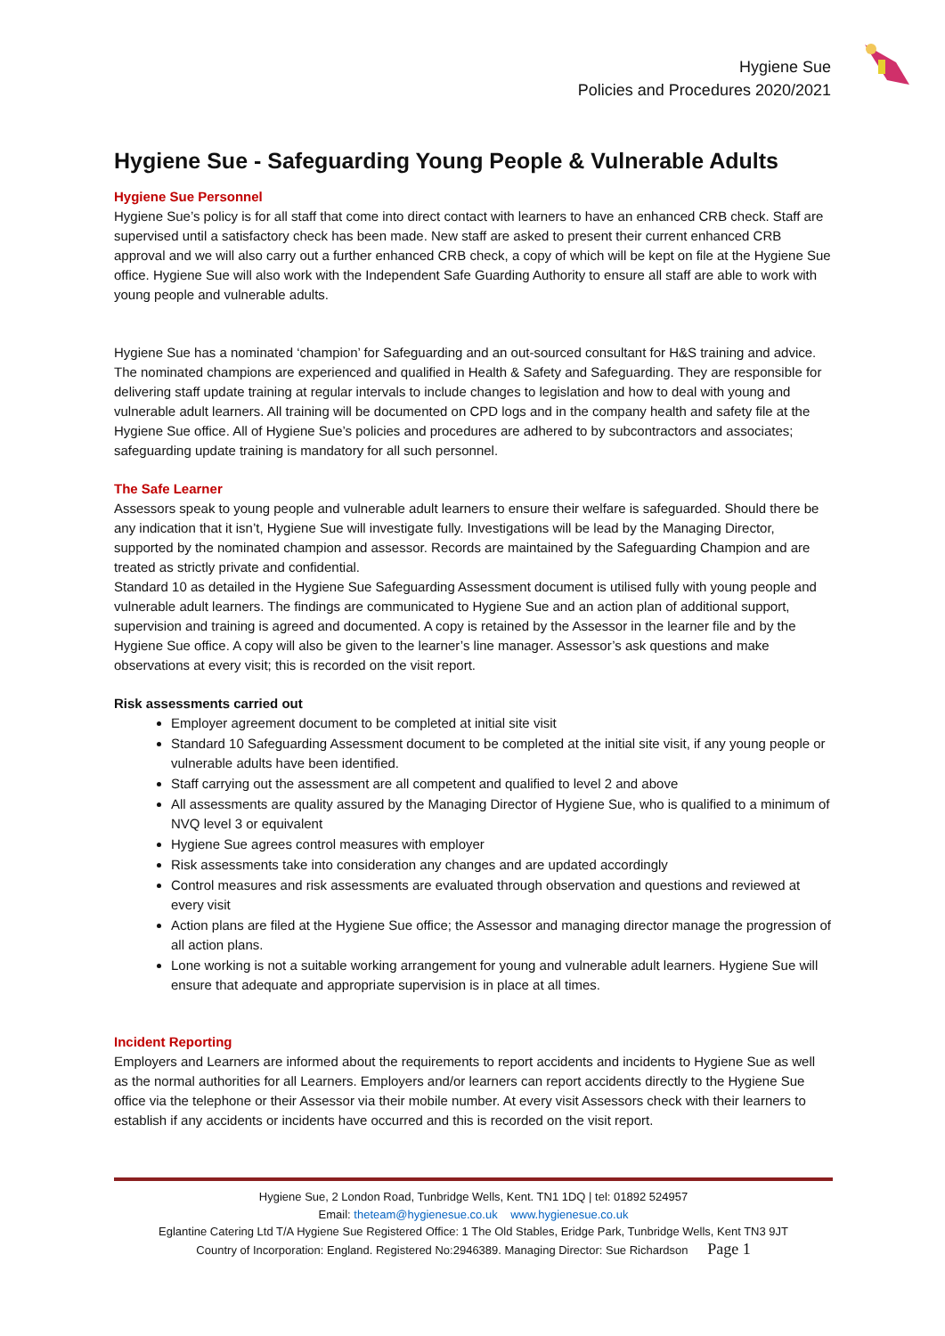Hygiene Sue
Policies and Procedures 2020/2021
Hygiene Sue - Safeguarding Young People & Vulnerable Adults
Hygiene Sue Personnel
Hygiene Sue’s policy is for all staff that come into direct contact with learners to have an enhanced CRB check. Staff are supervised until a satisfactory check has been made. New staff are asked to present their current enhanced CRB approval and we will also carry out a further enhanced CRB check, a copy of which will be kept on file at the Hygiene Sue office. Hygiene Sue will also work with the Independent Safe Guarding Authority to ensure all staff are able to work with young people and vulnerable adults.
Hygiene Sue has a nominated ‘champion’ for Safeguarding and an out-sourced consultant for H&S training and advice. The nominated champions are experienced and qualified in Health & Safety and Safeguarding. They are responsible for delivering staff update training at regular intervals to include changes to legislation and how to deal with young and vulnerable adult learners. All training will be documented on CPD logs and in the company health and safety file at the Hygiene Sue office. All of Hygiene Sue’s policies and procedures are adhered to by subcontractors and associates; safeguarding update training is mandatory for all such personnel.
The Safe Learner
Assessors speak to young people and vulnerable adult learners to ensure their welfare is safeguarded. Should there be any indication that it isn’t, Hygiene Sue will investigate fully. Investigations will be lead by the Managing Director, supported by the nominated champion and assessor. Records are maintained by the Safeguarding Champion and are treated as strictly private and confidential.
Standard 10 as detailed in the Hygiene Sue Safeguarding Assessment document is utilised fully with young people and vulnerable adult learners. The findings are communicated to Hygiene Sue and an action plan of additional support, supervision and training is agreed and documented. A copy is retained by the Assessor in the learner file and by the Hygiene Sue office. A copy will also be given to the learner’s line manager. Assessor’s ask questions and make observations at every visit; this is recorded on the visit report.
Risk assessments carried out
Employer agreement document to be completed at initial site visit
Standard 10 Safeguarding Assessment document to be completed at the initial site visit, if any young people or vulnerable adults have been identified.
Staff carrying out the assessment are all competent and qualified to level 2 and above
All assessments are quality assured by the Managing Director of Hygiene Sue, who is qualified to a minimum of NVQ level 3 or equivalent
Hygiene Sue agrees control measures with employer
Risk assessments take into consideration any changes and are updated accordingly
Control measures and risk assessments are evaluated through observation and questions and reviewed at every visit
Action plans are filed at the Hygiene Sue office; the Assessor and managing director manage the progression of all action plans.
Lone working is not a suitable working arrangement for young and vulnerable adult learners. Hygiene Sue will ensure that adequate and appropriate supervision is in place at all times.
Incident Reporting
Employers and Learners are informed about the requirements to report accidents and incidents to Hygiene Sue as well as the normal authorities for all Learners. Employers and/or learners can report accidents directly to the Hygiene Sue office via the telephone or their Assessor via their mobile number. At every visit Assessors check with their learners to establish if any accidents or incidents have occurred and this is recorded on the visit report.
Hygiene Sue, 2 London Road, Tunbridge Wells, Kent. TN1 1DQ | tel: 01892 524957
Email: theteam@hygienesue.co.uk www.hygienesue.co.uk
Eglantine Catering Ltd T/A Hygiene Sue Registered Office: 1 The Old Stables, Eridge Park, Tunbridge Wells, Kent TN3 9JT
Country of Incorporation: England. Registered No:2946389. Managing Director: Sue Richardson Page 1